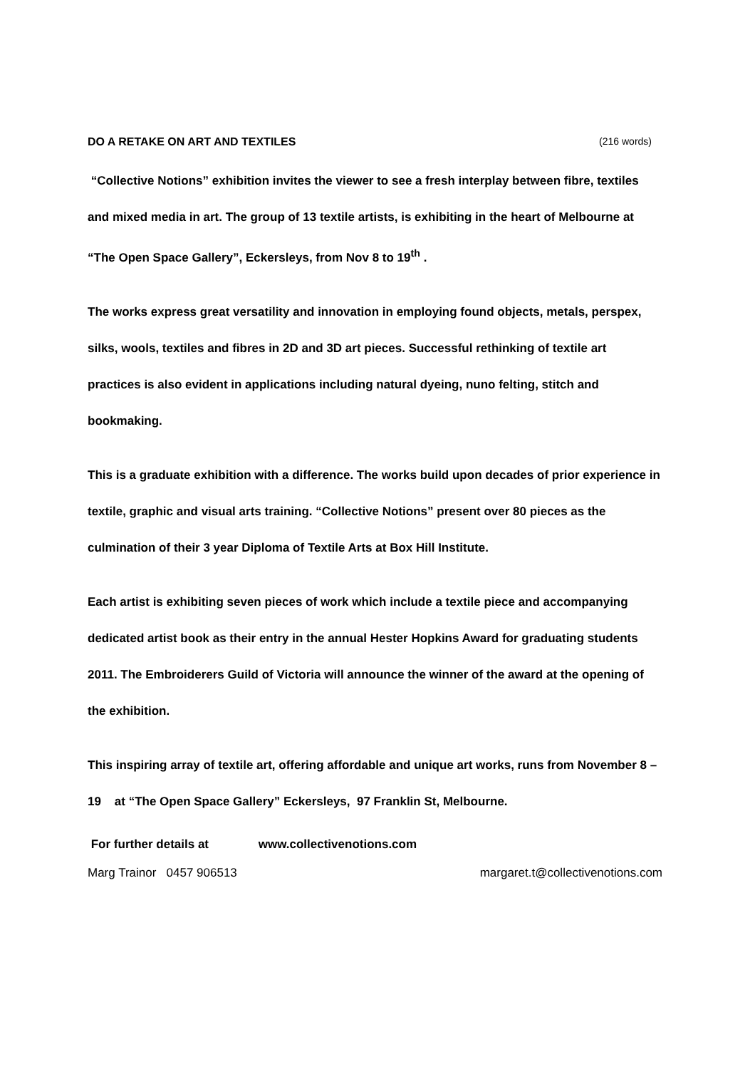DO A RETAKE ON ART AND TEXTILES (216 words)
“Collective Notions” exhibition invites the viewer to see a fresh interplay between fibre, textiles and mixed media in art. The group of 13 textile artists, is exhibiting in the heart of Melbourne at “The Open Space Gallery”, Eckersleys, from Nov 8 to 19<sup>th</sup> .
The works express great versatility and innovation in employing found objects, metals, perspex, silks, wools, textiles and fibres in 2D and 3D art pieces. Successful rethinking of textile art practices is also evident in applications including natural dyeing, nuno felting, stitch and bookmaking.
This is a graduate exhibition with a difference. The works build upon decades of prior experience in textile, graphic and visual arts training. “Collective Notions” present over 80 pieces as the culmination of their 3 year Diploma of Textile Arts at Box Hill Institute.
Each artist is exhibiting seven pieces of work which include a textile piece and accompanying dedicated artist book as their entry in the annual Hester Hopkins Award for graduating students 2011. The Embroiderers Guild of Victoria will announce the winner of the award at the opening of the exhibition.
This inspiring array of textile art, offering affordable and unique art works, runs from November 8 – 19 at “The Open Space Gallery” Eckersleys, 97 Franklin St, Melbourne.
For further details at www.collectivenotions.com
Marg Trainor 0457 906513 margaret.t@collectivenotions.com